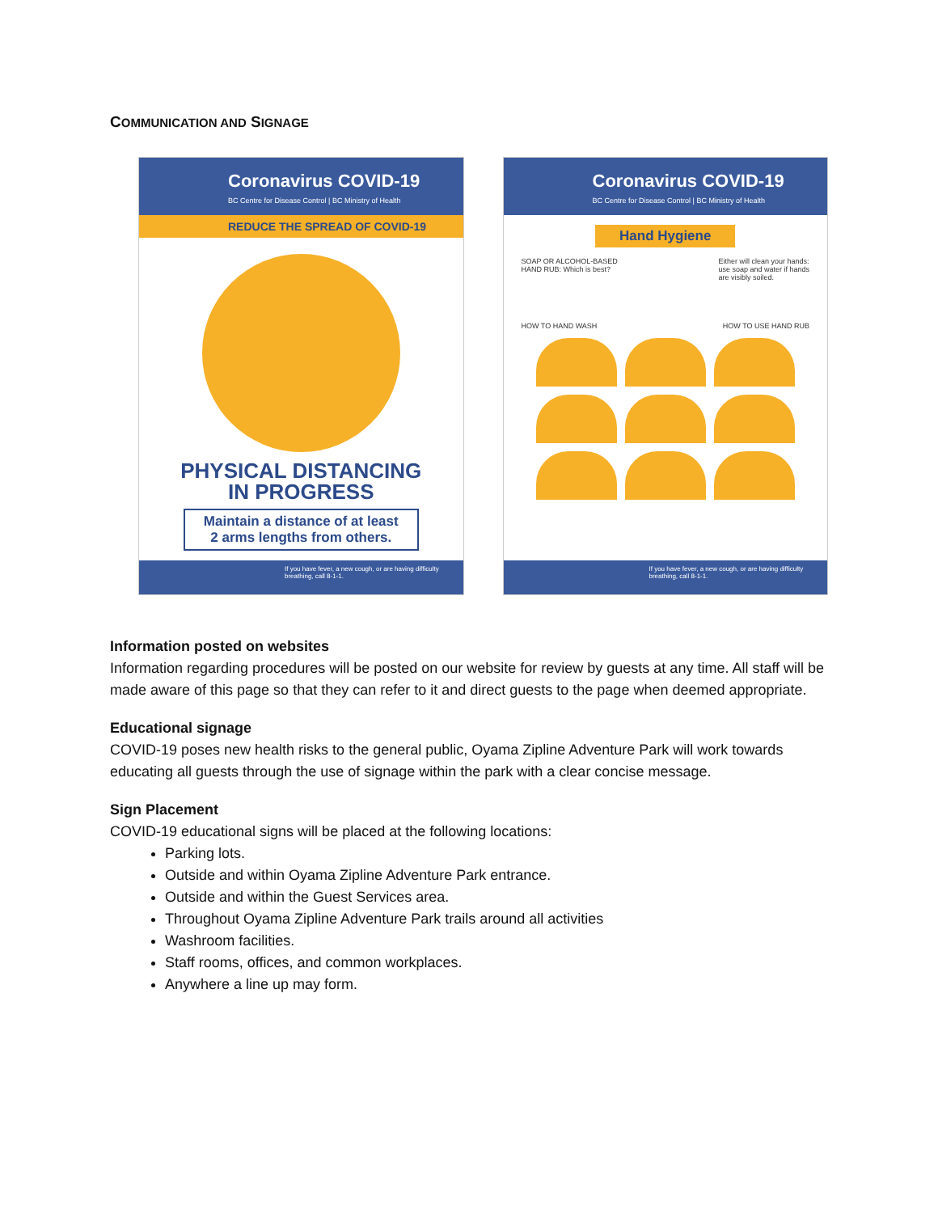COMMUNICATION AND SIGNAGE
Coronavirus COVID-19
BC Centre for Disease Control | BC Ministry of Health
REDUCE THE SPREAD OF COVID-19
PHYSICAL DISTANCING
IN PROGRESS
Maintain a distance of at least
2 arms lengths from others.
If you have fever, a new cough, or are having difficulty breathing, call 8-1-1.
Coronavirus COVID-19
BC Centre for Disease Control | BC Ministry of Health
Hand Hygiene
SOAP OR ALCOHOL-BASED
HAND RUB: Which is best? Either will clean your hands:
use soap and water if hands
are visibly soiled.
HOW TO HAND WASH HOW TO USE HAND RUB
If you have fever, a new cough, or are having difficulty breathing, call 8-1-1.
Information posted on websites
Information regarding procedures will be posted on our website for review by guests at any time. All staff will be made aware of this page so that they can refer to it and direct guests to the page when deemed appropriate.
Educational signage
COVID-19 poses new health risks to the general public, Oyama Zipline Adventure Park will work towards educating all guests through the use of signage within the park with a clear concise message.
Sign Placement
COVID-19 educational signs will be placed at the following locations:
Parking lots.
Outside and within Oyama Zipline Adventure Park entrance.
Outside and within the Guest Services area.
Throughout Oyama Zipline Adventure Park trails around all activities
Washroom facilities.
Staff rooms, offices, and common workplaces.
Anywhere a line up may form.